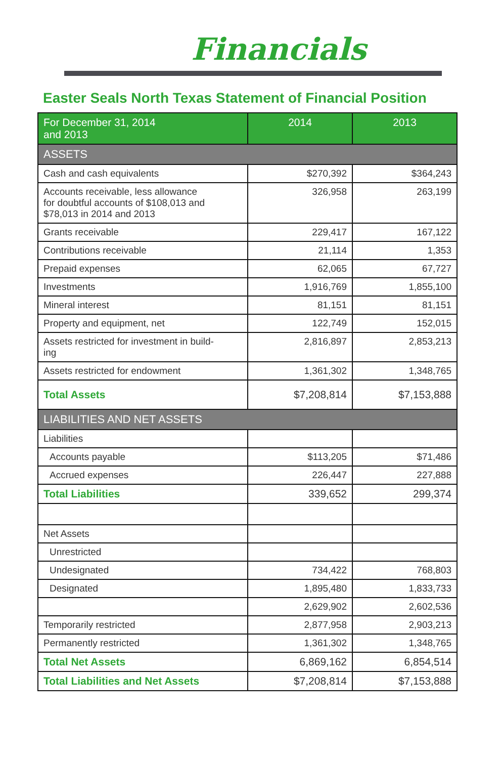Financials
Easter Seals North Texas Statement of Financial Position
| For December 31, 2014 and 2013 | 2014 | 2013 |
| --- | --- | --- |
| ASSETS | | |
| Cash and cash equivalents | $270,392 | $364,243 |
| Accounts receivable, less allowance for doubtful accounts of $108,013 and $78,013 in 2014 and 2013 | 326,958 | 263,199 |
| Grants receivable | 229,417 | 167,122 |
| Contributions receivable | 21,114 | 1,353 |
| Prepaid expenses | 62,065 | 67,727 |
| Investments | 1,916,769 | 1,855,100 |
| Mineral interest | 81,151 | 81,151 |
| Property and equipment, net | 122,749 | 152,015 |
| Assets restricted for investment in build- ing | 2,816,897 | 2,853,213 |
| Assets restricted for endowment | 1,361,302 | 1,348,765 |
| Total Assets | $7,208,814 | $7,153,888 |
| LIABILITIES AND NET ASSETS | | |
| Liabilities | | |
| Accounts payable | $113,205 | $71,486 |
| Accrued expenses | 226,447 | 227,888 |
| Total Liabilities | 339,652 | 299,374 |
| Net Assets | | |
| Unrestricted | | |
| Undesignated | 734,422 | 768,803 |
| Designated | 1,895,480 | 1,833,733 |
| | 2,629,902 | 2,602,536 |
| Temporarily restricted | 2,877,958 | 2,903,213 |
| Permanently restricted | 1,361,302 | 1,348,765 |
| Total Net Assets | 6,869,162 | 6,854,514 |
| Total Liabilities and Net Assets | $7,208,814 | $7,153,888 |